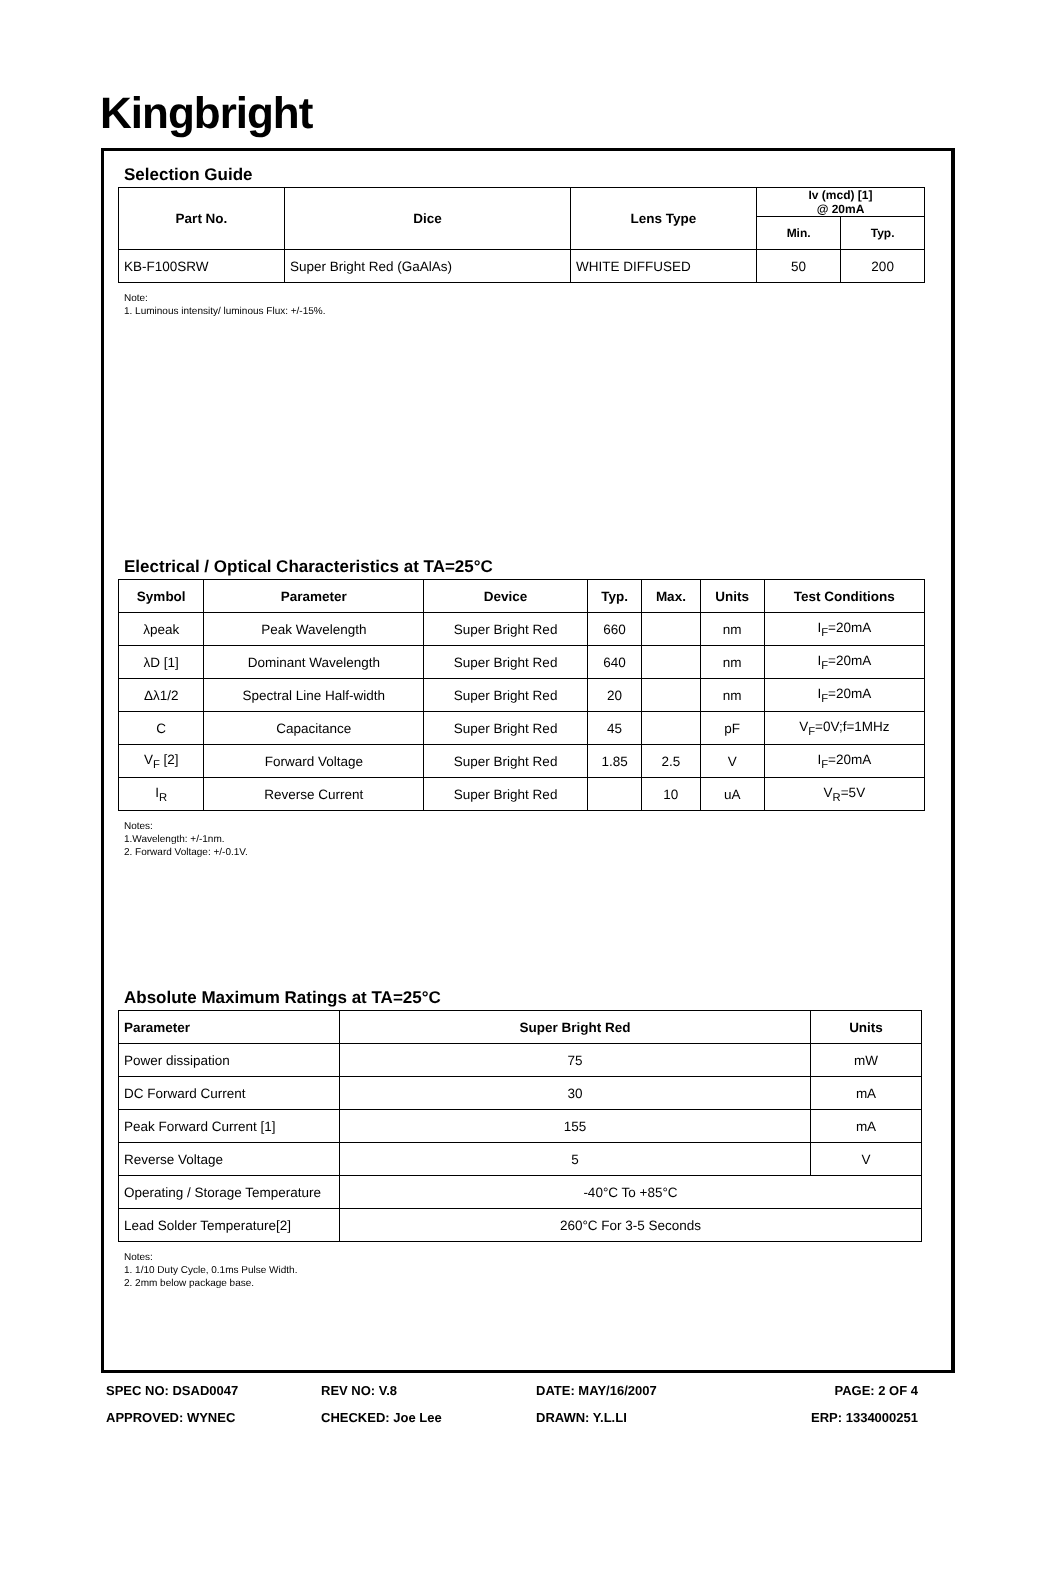Kingbright
Selection Guide
| Part No. | Dice | Lens Type | Iv (mcd) [1] @ 20mA | |
| --- | --- | --- | --- | --- |
| | | | Min. | Typ. |
| KB-F100SRW | Super Bright Red (GaAlAs) | WHITE DIFFUSED | 50 | 200 |
Note:
1. Luminous intensity/ luminous Flux: +/-15%.
Electrical / Optical Characteristics at TA=25°C
| Symbol | Parameter | Device | Typ. | Max. | Units | Test Conditions |
| --- | --- | --- | --- | --- | --- | --- |
| λpeak | Peak Wavelength | Super Bright Red | 660 | | nm | I<sub>F</sub>=20mA |
| λD [1] | Dominant Wavelength | Super Bright Red | 640 | | nm | I<sub>F</sub>=20mA |
| Δλ1/2 | Spectral Line Half-width | Super Bright Red | 20 | | nm | I<sub>F</sub>=20mA |
| C | Capacitance | Super Bright Red | 45 | | pF | V<sub>F</sub>=0V;f=1MHz |
| V<sub>F</sub> [2] | Forward Voltage | Super Bright Red | 1.85 | 2.5 | V | I<sub>F</sub>=20mA |
| I<sub>R</sub> | Reverse Current | Super Bright Red | | 10 | uA | V<sub>R</sub>=5V |
Notes:
1.Wavelength: +/-1nm.
2. Forward Voltage: +/-0.1V.
Absolute Maximum Ratings at TA=25°C
| Parameter | Super Bright Red | Units |
| --- | --- | --- |
| Power dissipation | 75 | mW |
| DC Forward Current | 30 | mA |
| Peak Forward Current [1] | 155 | mA |
| Reverse Voltage | 5 | V |
| Operating / Storage Temperature | -40°C To +85°C | |
| Lead Solder Temperature[2] | 260°C For 3-5 Seconds | |
Notes:
1. 1/10 Duty Cycle, 0.1ms Pulse Width.
2. 2mm below package base.
SPEC NO: DSAD0047
REV NO: V.8
DATE: MAY/16/2007
PAGE: 2 OF 4
APPROVED: WYNEC
CHECKED: Joe Lee
DRAWN: Y.L.LI
ERP: 1334000251